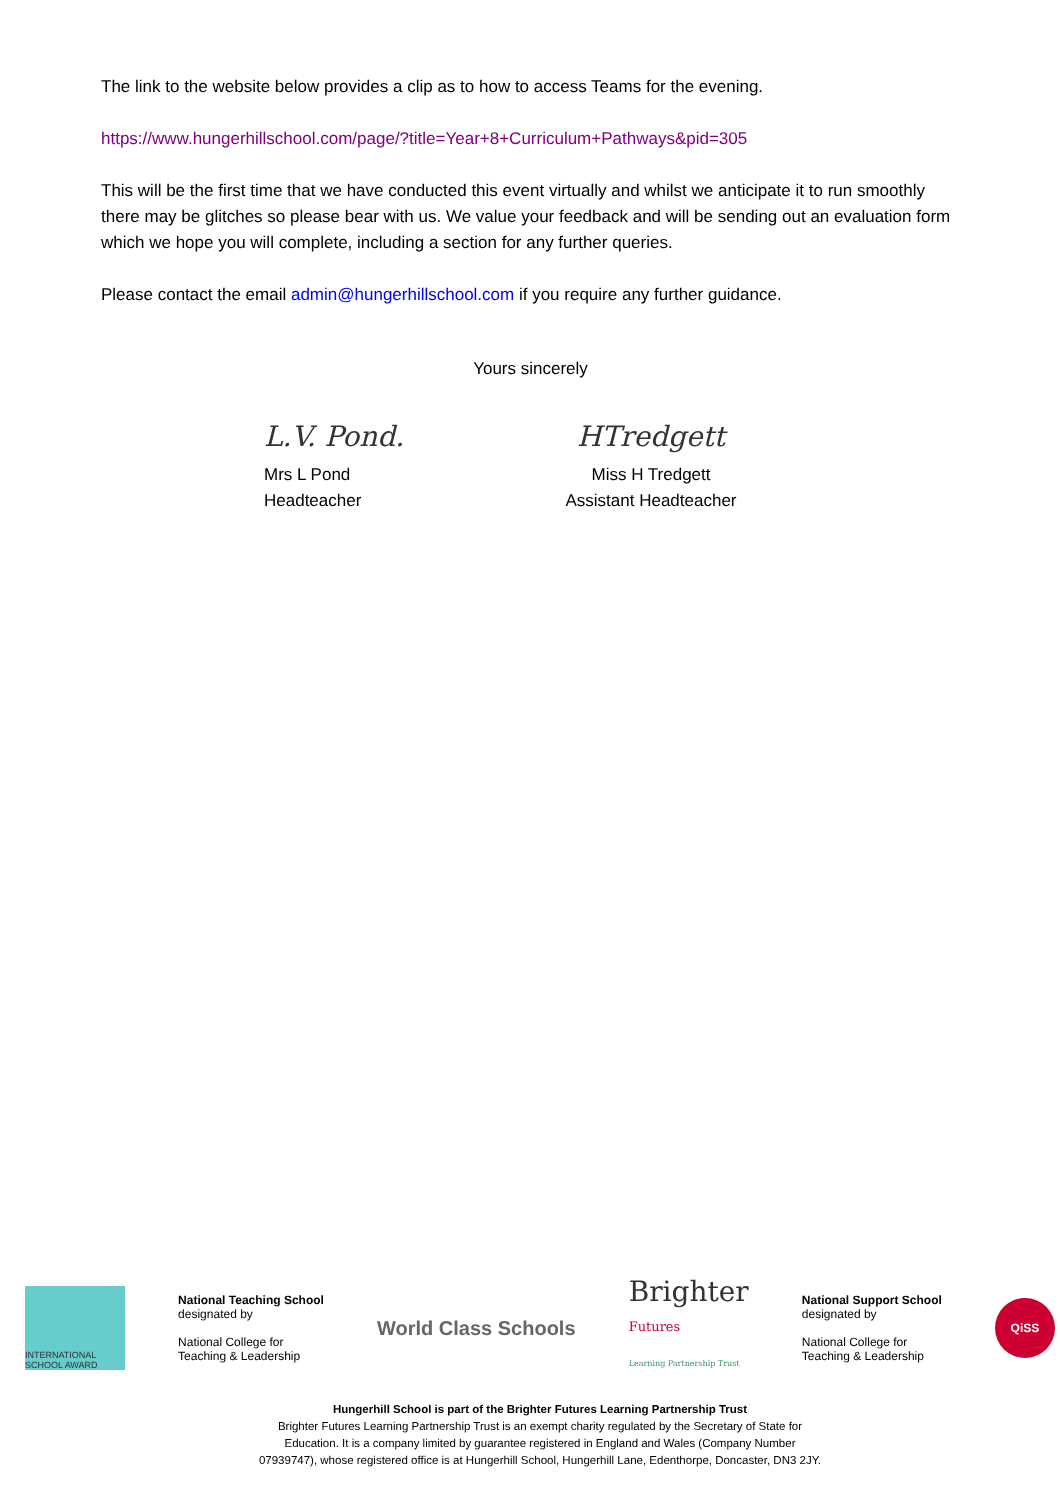The link to the website below provides a clip as to how to access Teams for the evening.
https://www.hungerhillschool.com/page/?title=Year+8+Curriculum+Pathways&pid=305
This will be the first time that we have conducted this event virtually and whilst we anticipate it to run smoothly there may be glitches so please bear with us. We value your feedback and will be sending out an evaluation form which we hope you will complete, including a section for any further queries.
Please contact the email admin@hungerhillschool.com if you require any further guidance.
Yours sincerely
L.V. Pond.
Mrs L Pond
Headteacher
HTredgett
Miss H Tredgett
Assistant Headteacher
INTERNATIONAL
SCHOOL AWARD
National Teaching School
designated by
National College for
Teaching & Leadership
World Class Schools
Brighter
Futures
Learning Partnership Trust
National Support School
designated by
National College for
Teaching & Leadership
QiSS
Hungerhill School is part of the Brighter Futures Learning Partnership Trust
Brighter Futures Learning Partnership Trust is an exempt charity regulated by the Secretary of State for
Education. It is a company limited by guarantee registered in England and Wales (Company Number
07939747), whose registered office is at Hungerhill School, Hungerhill Lane, Edenthorpe, Doncaster, DN3 2JY.